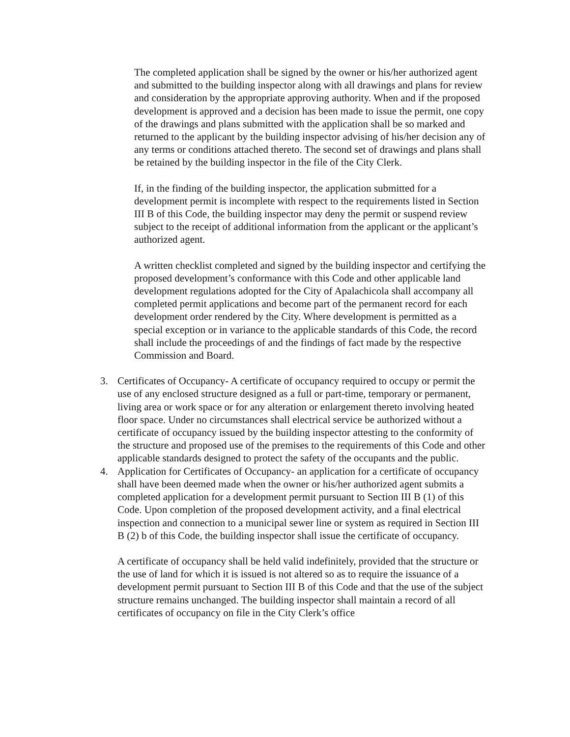The completed application shall be signed by the owner or his/her authorized agent and submitted to the building inspector along with all drawings and plans for review and consideration by the appropriate approving authority. When and if the proposed development is approved and a decision has been made to issue the permit, one copy of the drawings and plans submitted with the application shall be so marked and returned to the applicant by the building inspector advising of his/her decision any of any terms or conditions attached thereto. The second set of drawings and plans shall be retained by the building inspector in the file of the City Clerk.
If, in the finding of the building inspector, the application submitted for a development permit is incomplete with respect to the requirements listed in Section III B of this Code, the building inspector may deny the permit or suspend review subject to the receipt of additional information from the applicant or the applicant’s authorized agent.
A written checklist completed and signed by the building inspector and certifying the proposed development’s conformance with this Code and other applicable land development regulations adopted for the City of Apalachicola shall accompany all completed permit applications and become part of the permanent record for each development order rendered by the City. Where development is permitted as a special exception or in variance to the applicable standards of this Code, the record shall include the proceedings of and the findings of fact made by the respective Commission and Board.
3. Certificates of Occupancy- A certificate of occupancy required to occupy or permit the use of any enclosed structure designed as a full or part-time, temporary or permanent, living area or work space or for any alteration or enlargement thereto involving heated floor space. Under no circumstances shall electrical service be authorized without a certificate of occupancy issued by the building inspector attesting to the conformity of the structure and proposed use of the premises to the requirements of this Code and other applicable standards designed to protect the safety of the occupants and the public.
4. Application for Certificates of Occupancy- an application for a certificate of occupancy shall have been deemed made when the owner or his/her authorized agent submits a completed application for a development permit pursuant to Section III B (1) of this Code. Upon completion of the proposed development activity, and a final electrical inspection and connection to a municipal sewer line or system as required in Section III B (2) b of this Code, the building inspector shall issue the certificate of occupancy.
A certificate of occupancy shall be held valid indefinitely, provided that the structure or the use of land for which it is issued is not altered so as to require the issuance of a development permit pursuant to Section III B of this Code and that the use of the subject structure remains unchanged. The building inspector shall maintain a record of all certificates of occupancy on file in the City Clerk’s office